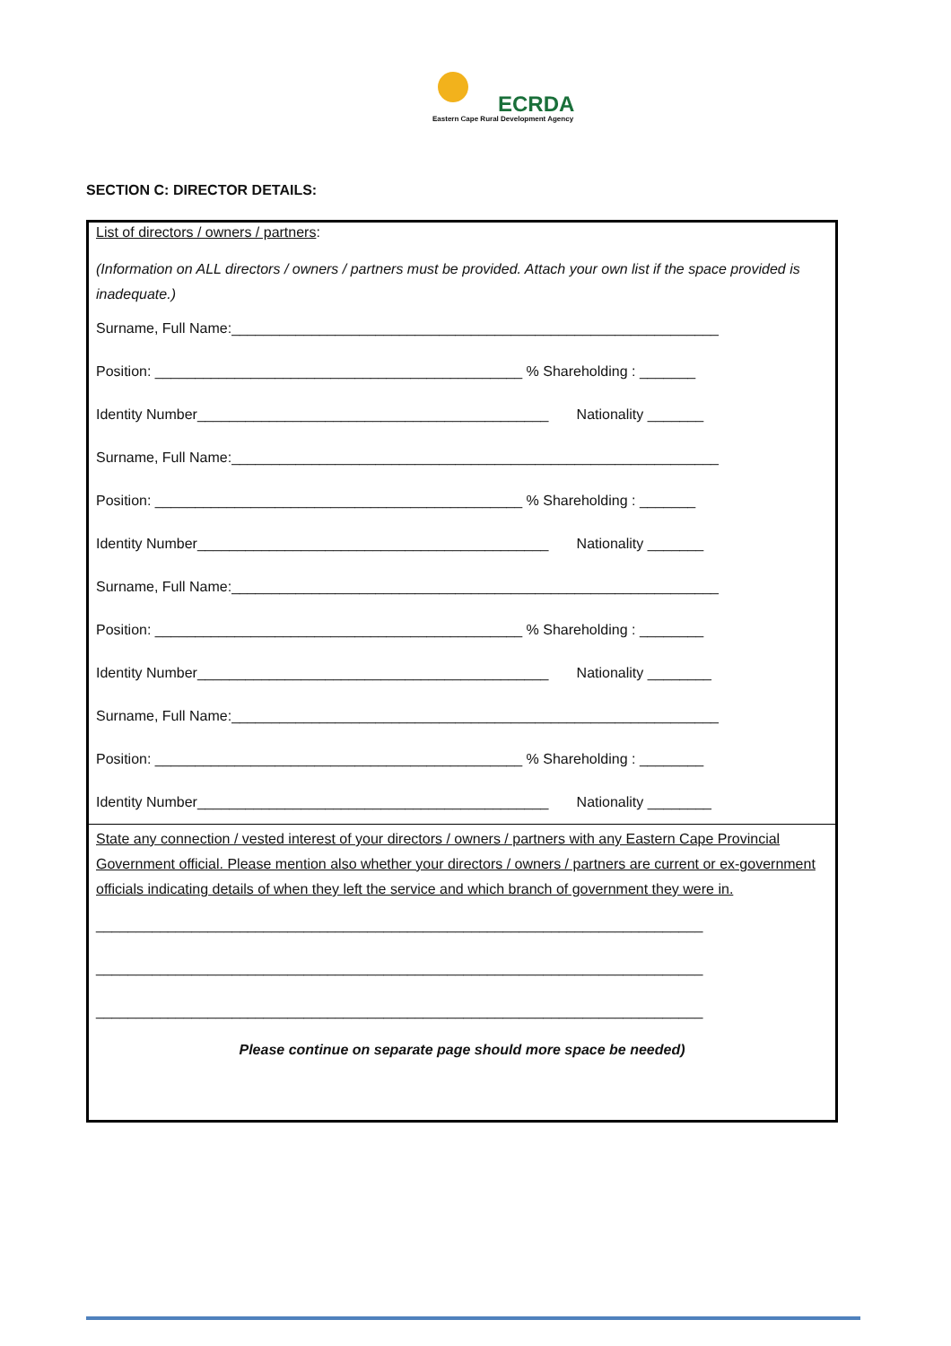ECRDA
Eastern Cape Rural Development Agency
SECTION C: DIRECTOR DETAILS:
List of directors / owners / partners:
(Information on ALL directors / owners / partners must be provided. Attach your own list if the space provided is inadequate.)
Surname, Full Name:_____________________________________________________________
Position: ______________________________________________ % Shareholding : _______
Identity Number____________________________________________ Nationality _______
Surname, Full Name:_____________________________________________________________
Position: ______________________________________________ % Shareholding : _______
Identity Number____________________________________________ Nationality _______
Surname, Full Name:_____________________________________________________________
Position: ______________________________________________ % Shareholding : ________
Identity Number____________________________________________ Nationality ________
Surname, Full Name:_____________________________________________________________
Position: ______________________________________________ % Shareholding : ________
Identity Number____________________________________________ Nationality ________
State any connection / vested interest of your directors / owners / partners with any Eastern Cape Provincial Government official. Please mention also whether your directors / owners / partners are current or ex-government officials indicating details of when they left the service and which branch of government they were in.
____________________________________________________________________________
____________________________________________________________________________
____________________________________________________________________________
Please continue on separate page should more space be needed)